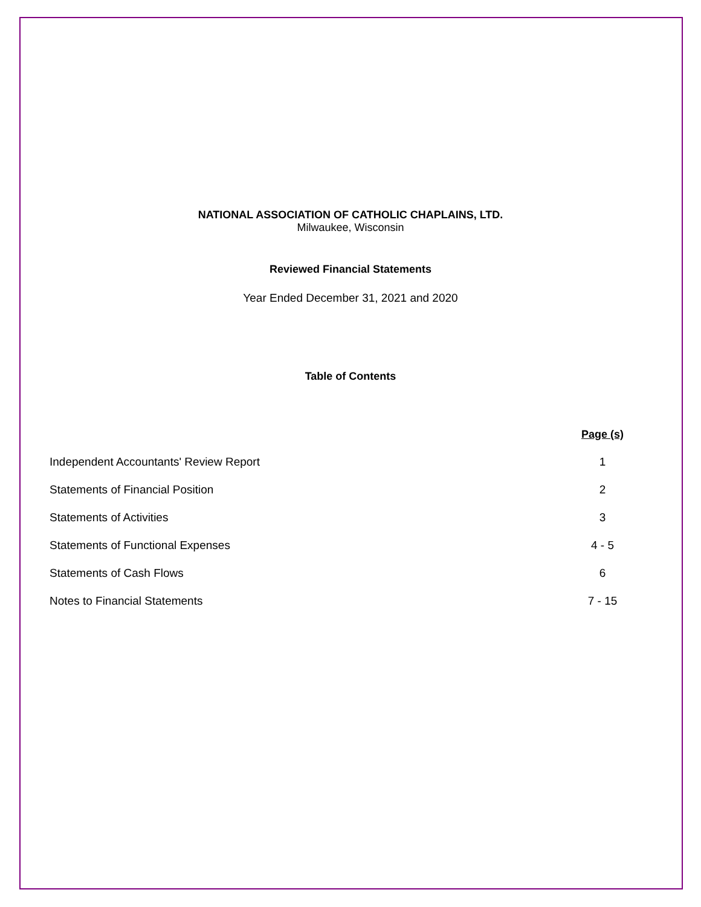NATIONAL ASSOCIATION OF CATHOLIC CHAPLAINS, LTD.
Milwaukee, Wisconsin
Reviewed Financial Statements
Year Ended December 31, 2021 and 2020
Table of Contents
| | Page (s) |
| Independent Accountants' Review Report | 1 |
| Statements of Financial Position | 2 |
| Statements of Activities | 3 |
| Statements of Functional Expenses | 4 - 5 |
| Statements of Cash Flows | 6 |
| Notes to Financial Statements | 7 - 15 |